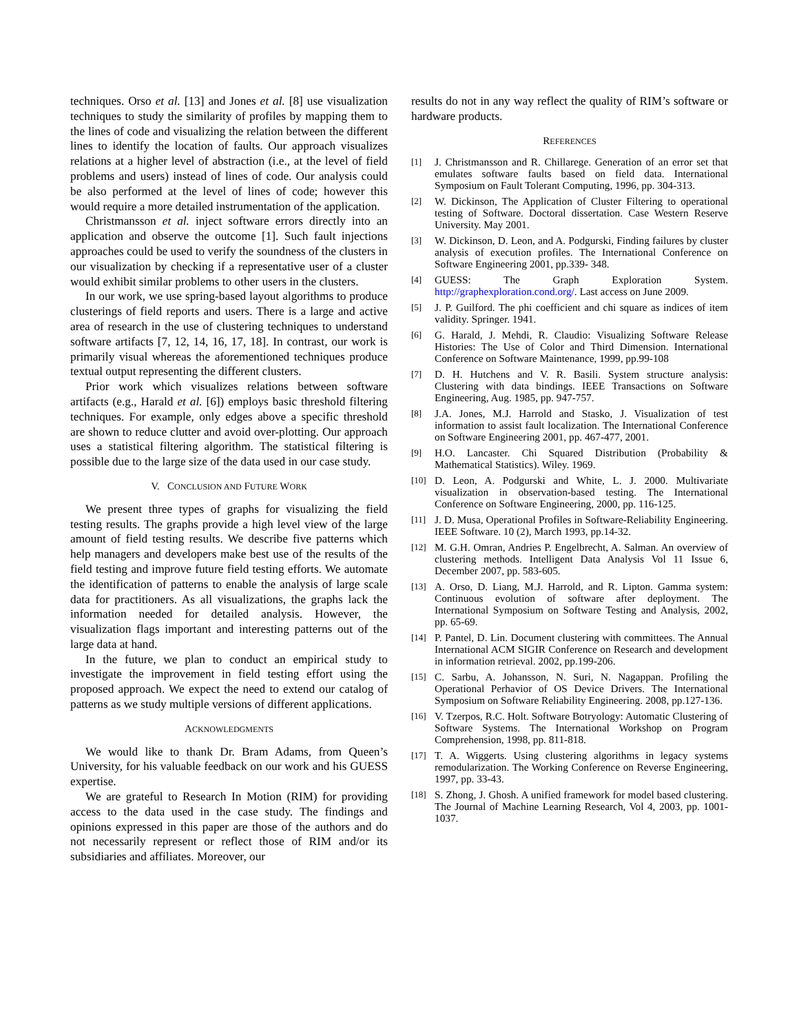techniques. Orso et al. [13] and Jones et al. [8] use visualization techniques to study the similarity of profiles by mapping them to the lines of code and visualizing the relation between the different lines to identify the location of faults. Our approach visualizes relations at a higher level of abstraction (i.e., at the level of field problems and users) instead of lines of code. Our analysis could be also performed at the level of lines of code; however this would require a more detailed instrumentation of the application.
Christmansson et al. inject software errors directly into an application and observe the outcome [1]. Such fault injections approaches could be used to verify the soundness of the clusters in our visualization by checking if a representative user of a cluster would exhibit similar problems to other users in the clusters.
In our work, we use spring-based layout algorithms to produce clusterings of field reports and users. There is a large and active area of research in the use of clustering techniques to understand software artifacts [7, 12, 14, 16, 17, 18]. In contrast, our work is primarily visual whereas the aforementioned techniques produce textual output representing the different clusters.
Prior work which visualizes relations between software artifacts (e.g., Harald et al. [6]) employs basic threshold filtering techniques. For example, only edges above a specific threshold are shown to reduce clutter and avoid over-plotting. Our approach uses a statistical filtering algorithm. The statistical filtering is possible due to the large size of the data used in our case study.
V. CONCLUSION AND FUTURE WORK
We present three types of graphs for visualizing the field testing results. The graphs provide a high level view of the large amount of field testing results. We describe five patterns which help managers and developers make best use of the results of the field testing and improve future field testing efforts. We automate the identification of patterns to enable the analysis of large scale data for practitioners. As all visualizations, the graphs lack the information needed for detailed analysis. However, the visualization flags important and interesting patterns out of the large data at hand.
In the future, we plan to conduct an empirical study to investigate the improvement in field testing effort using the proposed approach. We expect the need to extend our catalog of patterns as we study multiple versions of different applications.
ACKNOWLEDGMENTS
We would like to thank Dr. Bram Adams, from Queen’s University, for his valuable feedback on our work and his GUESS expertise.
We are grateful to Research In Motion (RIM) for providing access to the data used in the case study. The findings and opinions expressed in this paper are those of the authors and do not necessarily represent or reflect those of RIM and/or its subsidiaries and affiliates. Moreover, our
results do not in any way reflect the quality of RIM’s software or hardware products.
REFERENCES
[1] J. Christmansson and R. Chillarege. Generation of an error set that emulates software faults based on field data. International Symposium on Fault Tolerant Computing, 1996, pp. 304-313.
[2] W. Dickinson, The Application of Cluster Filtering to operational testing of Software. Doctoral dissertation. Case Western Reserve University. May 2001.
[3] W. Dickinson, D. Leon, and A. Podgurski, Finding failures by cluster analysis of execution profiles. The International Conference on Software Engineering 2001, pp.339- 348.
[4] GUESS: The Graph Exploration System. http://graphexploration.cond.org/. Last access on June 2009.
[5] J. P. Guilford. The phi coefficient and chi square as indices of item validity. Springer. 1941.
[6] G. Harald, J. Mehdi, R. Claudio: Visualizing Software Release Histories: The Use of Color and Third Dimension. International Conference on Software Maintenance, 1999, pp.99-108
[7] D. H. Hutchens and V. R. Basili. System structure analysis: Clustering with data bindings. IEEE Transactions on Software Engineering, Aug. 1985, pp. 947-757.
[8] J.A. Jones, M.J. Harrold and Stasko, J. Visualization of test information to assist fault localization. The International Conference on Software Engineering 2001, pp. 467-477, 2001.
[9] H.O. Lancaster. Chi Squared Distribution (Probability & Mathematical Statistics). Wiley. 1969.
[10] D. Leon, A. Podgurski and White, L. J. 2000. Multivariate visualization in observation-based testing. The International Conference on Software Engineering, 2000, pp. 116-125.
[11] J. D. Musa, Operational Profiles in Software-Reliability Engineering. IEEE Software. 10 (2), March 1993, pp.14-32.
[12] M. G.H. Omran, Andries P. Engelbrecht, A. Salman. An overview of clustering methods. Intelligent Data Analysis Vol 11 Issue 6, December 2007, pp. 583-605.
[13] A. Orso, D. Liang, M.J. Harrold, and R. Lipton. Gamma system: Continuous evolution of software after deployment. The International Symposium on Software Testing and Analysis, 2002, pp. 65-69.
[14] P. Pantel, D. Lin. Document clustering with committees. The Annual International ACM SIGIR Conference on Research and development in information retrieval. 2002, pp.199-206.
[15] C. Sarbu, A. Johansson, N. Suri, N. Nagappan. Profiling the Operational Perhavior of OS Device Drivers. The International Symposium on Software Reliability Engineering. 2008, pp.127-136.
[16] V. Tzerpos, R.C. Holt. Software Botryology: Automatic Clustering of Software Systems. The International Workshop on Program Comprehension, 1998, pp. 811-818.
[17] T. A. Wiggerts. Using clustering algorithms in legacy systems remodularization. The Working Conference on Reverse Engineering, 1997, pp. 33-43.
[18] S. Zhong, J. Ghosh. A unified framework for model based clustering. The Journal of Machine Learning Research, Vol 4, 2003, pp. 1001-1037.